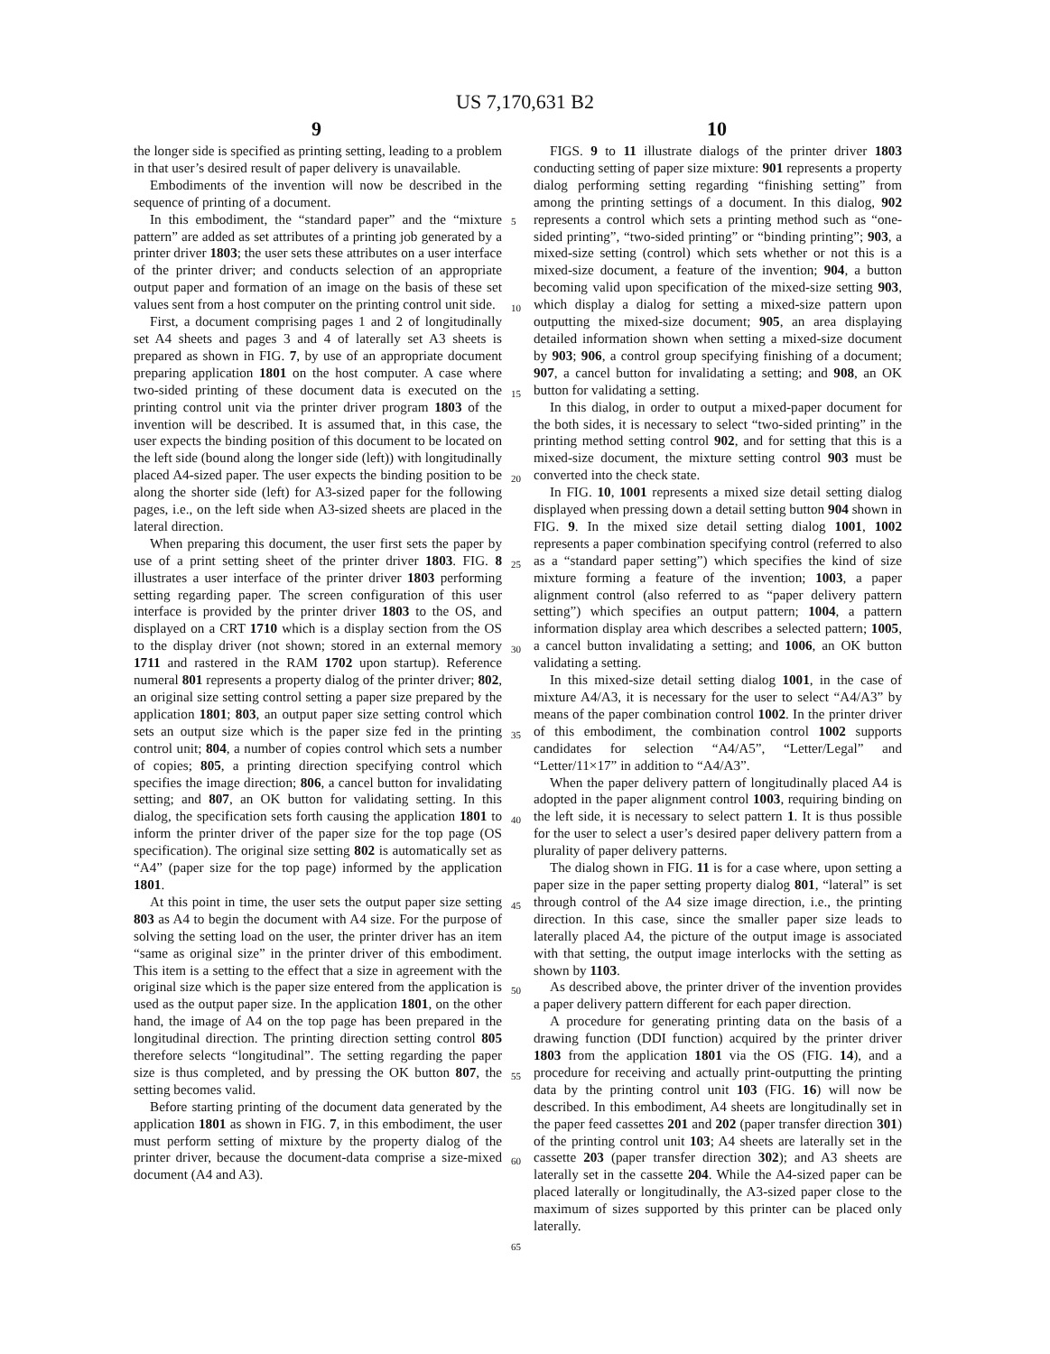US 7,170,631 B2
9 10
the longer side is specified as printing setting, leading to a problem in that user’s desired result of paper delivery is unavailable.
Embodiments of the invention will now be described in the sequence of printing of a document.
In this embodiment, the “standard paper” and the “mixture pattern” are added as set attributes of a printing job generated by a printer driver 1803; the user sets these attributes on a user interface of the printer driver; and conducts selection of an appropriate output paper and formation of an image on the basis of these set values sent from a host computer on the printing control unit side.
First, a document comprising pages 1 and 2 of longitudinally set A4 sheets and pages 3 and 4 of laterally set A3 sheets is prepared as shown in FIG. 7, by use of an appropriate document preparing application 1801 on the host computer. A case where two-sided printing of these document data is executed on the printing control unit via the printer driver program 1803 of the invention will be described. It is assumed that, in this case, the user expects the binding position of this document to be located on the left side (bound along the longer side (left)) with longitudinally placed A4-sized paper. The user expects the binding position to be along the shorter side (left) for A3-sized paper for the following pages, i.e., on the left side when A3-sized sheets are placed in the lateral direction.
When preparing this document, the user first sets the paper by use of a print setting sheet of the printer driver 1803. FIG. 8 illustrates a user interface of the printer driver 1803 performing setting regarding paper. The screen configuration of this user interface is provided by the printer driver 1803 to the OS, and displayed on a CRT 1710 which is a display section from the OS to the display driver (not shown; stored in an external memory 1711 and rastered in the RAM 1702 upon startup). Reference numeral 801 represents a property dialog of the printer driver; 802, an original size setting control setting a paper size prepared by the application 1801; 803, an output paper size setting control which sets an output size which is the paper size fed in the printing control unit; 804, a number of copies control which sets a number of copies; 805, a printing direction specifying control which specifies the image direction; 806, a cancel button for invalidating setting; and 807, an OK button for validating setting. In this dialog, the specification sets forth causing the application 1801 to inform the printer driver of the paper size for the top page (OS specification). The original size setting 802 is automatically set as “A4” (paper size for the top page) informed by the application 1801.
At this point in time, the user sets the output paper size setting 803 as A4 to begin the document with A4 size. For the purpose of solving the setting load on the user, the printer driver has an item “same as original size” in the printer driver of this embodiment. This item is a setting to the effect that a size in agreement with the original size which is the paper size entered from the application is used as the output paper size. In the application 1801, on the other hand, the image of A4 on the top page has been prepared in the longitudinal direction. The printing direction setting control 805 therefore selects “longitudinal”. The setting regarding the paper size is thus completed, and by pressing the OK button 807, the setting becomes valid.
Before starting printing of the document data generated by the application 1801 as shown in FIG. 7, in this embodiment, the user must perform setting of mixture by the property dialog of the printer driver, because the document-data comprise a size-mixed document (A4 and A3).
5
10
15
20
25
30
35
40
45
50
55
60
65
FIGS. 9 to 11 illustrate dialogs of the printer driver 1803 conducting setting of paper size mixture: 901 represents a property dialog performing setting regarding “finishing setting” from among the printing settings of a document. In this dialog, 902 represents a control which sets a printing method such as “one-sided printing”, “two-sided printing” or “binding printing”; 903, a mixed-size setting (control) which sets whether or not this is a mixed-size document, a feature of the invention; 904, a button becoming valid upon specification of the mixed-size setting 903, which display a dialog for setting a mixed-size pattern upon outputting the mixed-size document; 905, an area displaying detailed information shown when setting a mixed-size document by 903; 906, a control group specifying finishing of a document; 907, a cancel button for invalidating a setting; and 908, an OK button for validating a setting.
In this dialog, in order to output a mixed-paper document for the both sides, it is necessary to select “two-sided printing” in the printing method setting control 902, and for setting that this is a mixed-size document, the mixture setting control 903 must be converted into the check state.
In FIG. 10, 1001 represents a mixed size detail setting dialog displayed when pressing down a detail setting button 904 shown in FIG. 9. In the mixed size detail setting dialog 1001, 1002 represents a paper combination specifying control (referred to also as a “standard paper setting”) which specifies the kind of size mixture forming a feature of the invention; 1003, a paper alignment control (also referred to as “paper delivery pattern setting”) which specifies an output pattern; 1004, a pattern information display area which describes a selected pattern; 1005, a cancel button invalidating a setting; and 1006, an OK button validating a setting.
In this mixed-size detail setting dialog 1001, in the case of mixture A4/A3, it is necessary for the user to select “A4/A3” by means of the paper combination control 1002. In the printer driver of this embodiment, the combination control 1002 supports candidates for selection “A4/A5”, “Letter/Legal” and “Letter/11×17” in addition to “A4/A3”.
When the paper delivery pattern of longitudinally placed A4 is adopted in the paper alignment control 1003, requiring binding on the left side, it is necessary to select pattern 1. It is thus possible for the user to select a user’s desired paper delivery pattern from a plurality of paper delivery patterns.
The dialog shown in FIG. 11 is for a case where, upon setting a paper size in the paper setting property dialog 801, “lateral” is set through control of the A4 size image direction, i.e., the printing direction. In this case, since the smaller paper size leads to laterally placed A4, the picture of the output image is associated with that setting, the output image interlocks with the setting as shown by 1103.
As described above, the printer driver of the invention provides a paper delivery pattern different for each paper direction.
A procedure for generating printing data on the basis of a drawing function (DDI function) acquired by the printer driver 1803 from the application 1801 via the OS (FIG. 14), and a procedure for receiving and actually print-outputting the printing data by the printing control unit 103 (FIG. 16) will now be described. In this embodiment, A4 sheets are longitudinally set in the paper feed cassettes 201 and 202 (paper transfer direction 301) of the printing control unit 103; A4 sheets are laterally set in the cassette 203 (paper transfer direction 302); and A3 sheets are laterally set in the cassette 204. While the A4-sized paper can be placed laterally or longitudinally, the A3-sized paper close to the maximum of sizes supported by this printer can be placed only laterally.